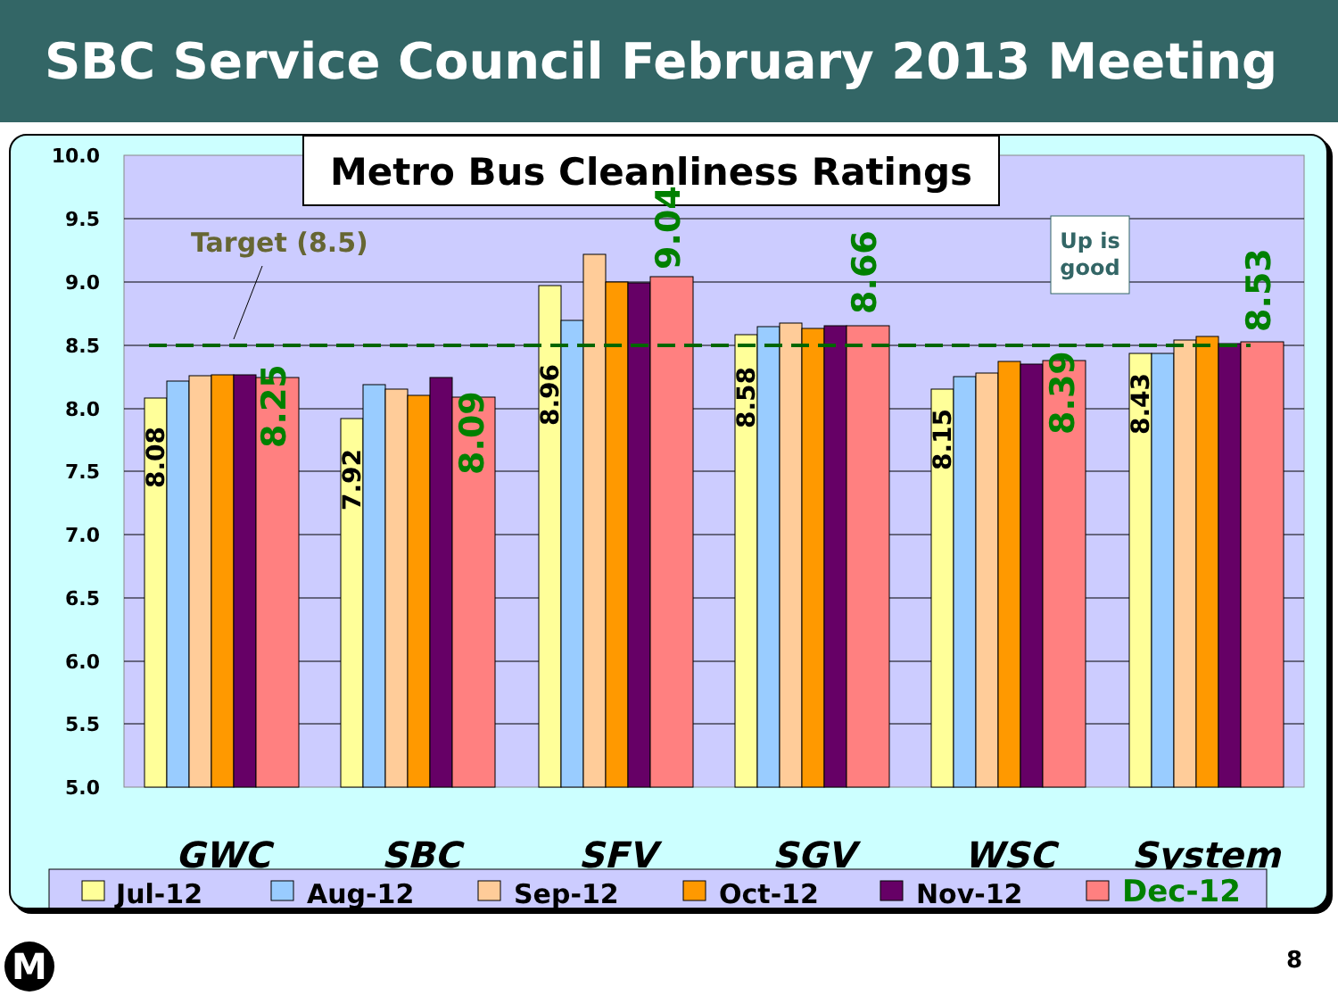SBC Service Council February 2013 Meeting
10.0
9.5
9.0
8.5
8.0
7.5
7.0
6.5
6.0
5.5
5.0
Target (8.5)
Metro Bus Cleanliness Ratings
Up is
good
8.08
7.92
8.96
8.58
8.15
8.43
8.25
8.09
9.04
8.66
8.39
8.53
GWC
SBC
SFV
SGV
WSC
System
Jul-12
Aug-12
Sep-12
Oct-12
Nov-12
Dec-12
M 8